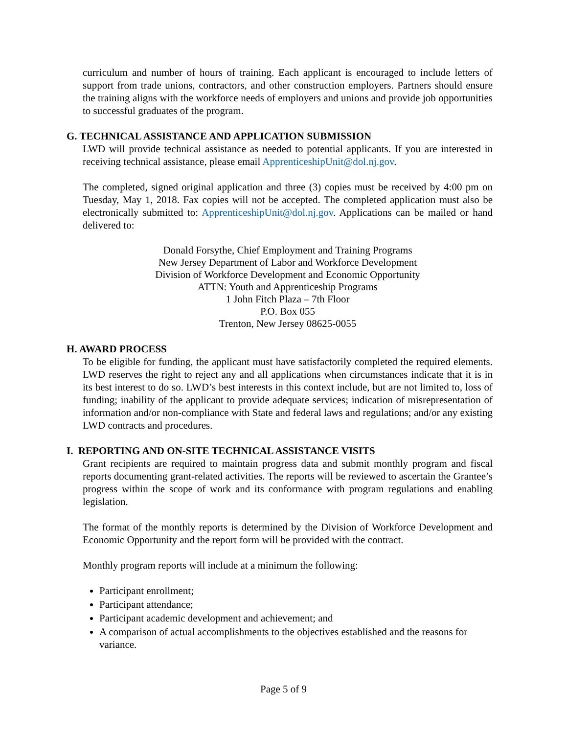curriculum and number of hours of training. Each applicant is encouraged to include letters of support from trade unions, contractors, and other construction employers. Partners should ensure the training aligns with the workforce needs of employers and unions and provide job opportunities to successful graduates of the program.
G. TECHNICAL ASSISTANCE AND APPLICATION SUBMISSION
LWD will provide technical assistance as needed to potential applicants. If you are interested in receiving technical assistance, please email ApprenticeshipUnit@dol.nj.gov.
The completed, signed original application and three (3) copies must be received by 4:00 pm on Tuesday, May 1, 2018. Fax copies will not be accepted. The completed application must also be electronically submitted to: ApprenticeshipUnit@dol.nj.gov. Applications can be mailed or hand delivered to:
Donald Forsythe, Chief Employment and Training Programs
New Jersey Department of Labor and Workforce Development
Division of Workforce Development and Economic Opportunity
ATTN: Youth and Apprenticeship Programs
1 John Fitch Plaza – 7th Floor
P.O. Box 055
Trenton, New Jersey 08625-0055
H. AWARD PROCESS
To be eligible for funding, the applicant must have satisfactorily completed the required elements. LWD reserves the right to reject any and all applications when circumstances indicate that it is in its best interest to do so. LWD’s best interests in this context include, but are not limited to, loss of funding; inability of the applicant to provide adequate services; indication of misrepresentation of information and/or non-compliance with State and federal laws and regulations; and/or any existing LWD contracts and procedures.
I. REPORTING AND ON-SITE TECHNICAL ASSISTANCE VISITS
Grant recipients are required to maintain progress data and submit monthly program and fiscal reports documenting grant-related activities. The reports will be reviewed to ascertain the Grantee’s progress within the scope of work and its conformance with program regulations and enabling legislation.
The format of the monthly reports is determined by the Division of Workforce Development and Economic Opportunity and the report form will be provided with the contract.
Monthly program reports will include at a minimum the following:
Participant enrollment;
Participant attendance;
Participant academic development and achievement; and
A comparison of actual accomplishments to the objectives established and the reasons for variance.
Page 5 of 9